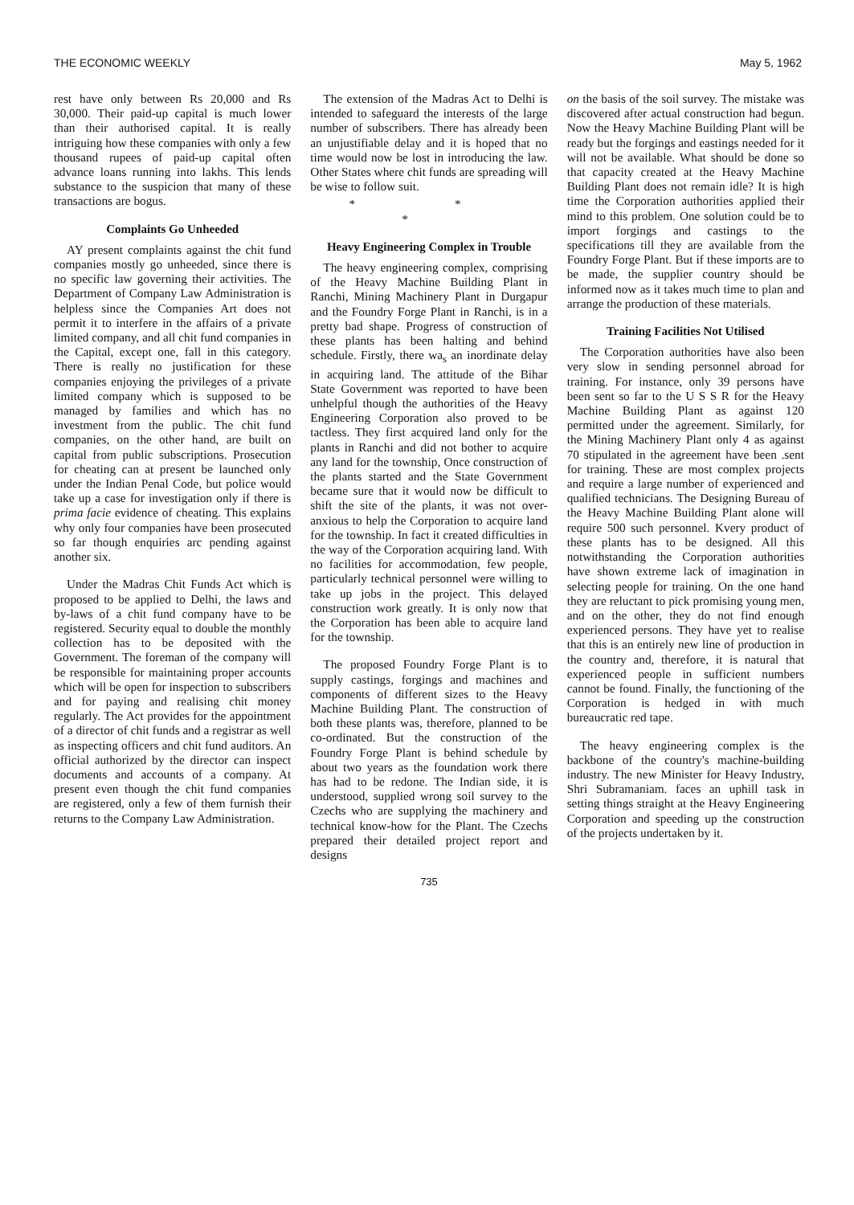THE ECONOMIC WEEKLY May 5, 1962
rest have only between Rs 20,000 and Rs 30,000. Their paid-up capital is much lower than their authorised capital. It is really intriguing how these companies with only a few thousand rupees of paid-up capital often advance loans running into lakhs. This lends substance to the suspicion that many of these transactions are bogus.
Complaints Go Unheeded
AY present complaints against the chit fund companies mostly go unheeded, since there is no specific law governing their activities. The Department of Company Law Administration is helpless since the Companies Art does not permit it to interfere in the affairs of a private limited company, and all chit fund companies in the Capital, except one, fall in this category. There is really no justification for these companies enjoying the privileges of a private limited company which is supposed to be managed by families and which has no investment from the public. The chit fund companies, on the other hand, are built on capital from public subscriptions. Prosecution for cheating can at present be launched only under the Indian Penal Code, but police would take up a case for investigation only if there is prima facie evidence of cheating. This explains why only four companies have been prosecuted so far though enquiries arc pending against another six.
Under the Madras Chit Funds Act which is proposed to be applied to Delhi, the laws and by-laws of a chit fund company have to be registered. Security equal to double the monthly collection has to be deposited with the Government. The foreman of the company will be responsible for maintaining proper accounts which will be open for inspection to subscribers and for paying and realising chit money regularly. The Act provides for the appointment of a director of chit funds and a registrar as well as inspecting officers and chit fund auditors. An official authorized by the director can inspect documents and accounts of a company. At present even though the chit fund companies are registered, only a few of them furnish their returns to the Company Law Administration.
The extension of the Madras Act to Delhi is intended to safeguard the interests of the large number of subscribers. There has already been an unjustifiable delay and it is hoped that no time would now be lost in introducing the law. Other States where chit funds are spreading will be wise to follow suit.
* * *
Heavy Engineering Complex in Trouble
The heavy engineering complex, comprising of the Heavy Machine Building Plant in Ranchi, Mining Machinery Plant in Durgapur and the Foundry Forge Plant in Ranchi, is in a pretty bad shape. Progress of construction of these plants has been halting and behind schedule. Firstly, there wa<sub>s</sub> an inordinate delay in acquiring land. The attitude of the Bihar State Government was reported to have been unhelpful though the authorities of the Heavy Engineering Corporation also proved to be tactless. They first acquired land only for the plants in Ranchi and did not bother to acquire any land for the township, Once construction of the plants started and the State Government became sure that it would now be difficult to shift the site of the plants, it was not over-anxious to help the Corporation to acquire land for the township. In fact it created difficulties in the way of the Corporation acquiring land. With no facilities for accommodation, few people, particularly technical personnel were willing to take up jobs in the project. This delayed construction work greatly. It is only now that the Corporation has been able to acquire land for the township.
The proposed Foundry Forge Plant is to supply castings, forgings and machines and components of different sizes to the Heavy Machine Building Plant. The construction of both these plants was, therefore, planned to be co-ordinated. But the construction of the Foundry Forge Plant is behind schedule by about two years as the foundation work there has had to be redone. The Indian side, it is understood, supplied wrong soil survey to the Czechs who are supplying the machinery and technical know-how for the Plant. The Czechs prepared their detailed project report and designs
735
on the basis of the soil survey. The mistake was discovered after actual construction had begun. Now the Heavy Machine Building Plant will be ready but the forgings and eastings needed for it will not be available. What should be done so that capacity created at the Heavy Machine Building Plant does not remain idle? It is high time the Corporation authorities applied their mind to this problem. One solution could be to import forgings and castings to the specifications till they are available from the Foundry Forge Plant. But if these imports are to be made, the supplier country should be informed now as it takes much time to plan and arrange the production of these materials.
Training Facilities Not Utilised
The Corporation authorities have also been very slow in sending personnel abroad for training. For instance, only 39 persons have been sent so far to the U S S R for the Heavy Machine Building Plant as against 120 permitted under the agreement. Similarly, for the Mining Machinery Plant only 4 as against 70 stipulated in the agreement have been .sent for training. These are most complex projects and require a large number of experienced and qualified technicians. The Designing Bureau of the Heavy Machine Building Plant alone will require 500 such personnel. Kvery product of these plants has to be designed. All this notwithstanding the Corporation authorities have shown extreme lack of imagination in selecting people for training. On the one hand they are reluctant to pick promising young men, and on the other, they do not find enough experienced persons. They have yet to realise that this is an entirely new line of production in the country and, therefore, it is natural that experienced people in sufficient numbers cannot be found. Finally, the functioning of the Corporation is hedged in with much bureaucratic red tape.
The heavy engineering complex is the backbone of the country's machine-building industry. The new Minister for Heavy Industry, Shri Subramaniam. faces an uphill task in setting things straight at the Heavy Engineering Corporation and speeding up the construction of the projects undertaken by it.